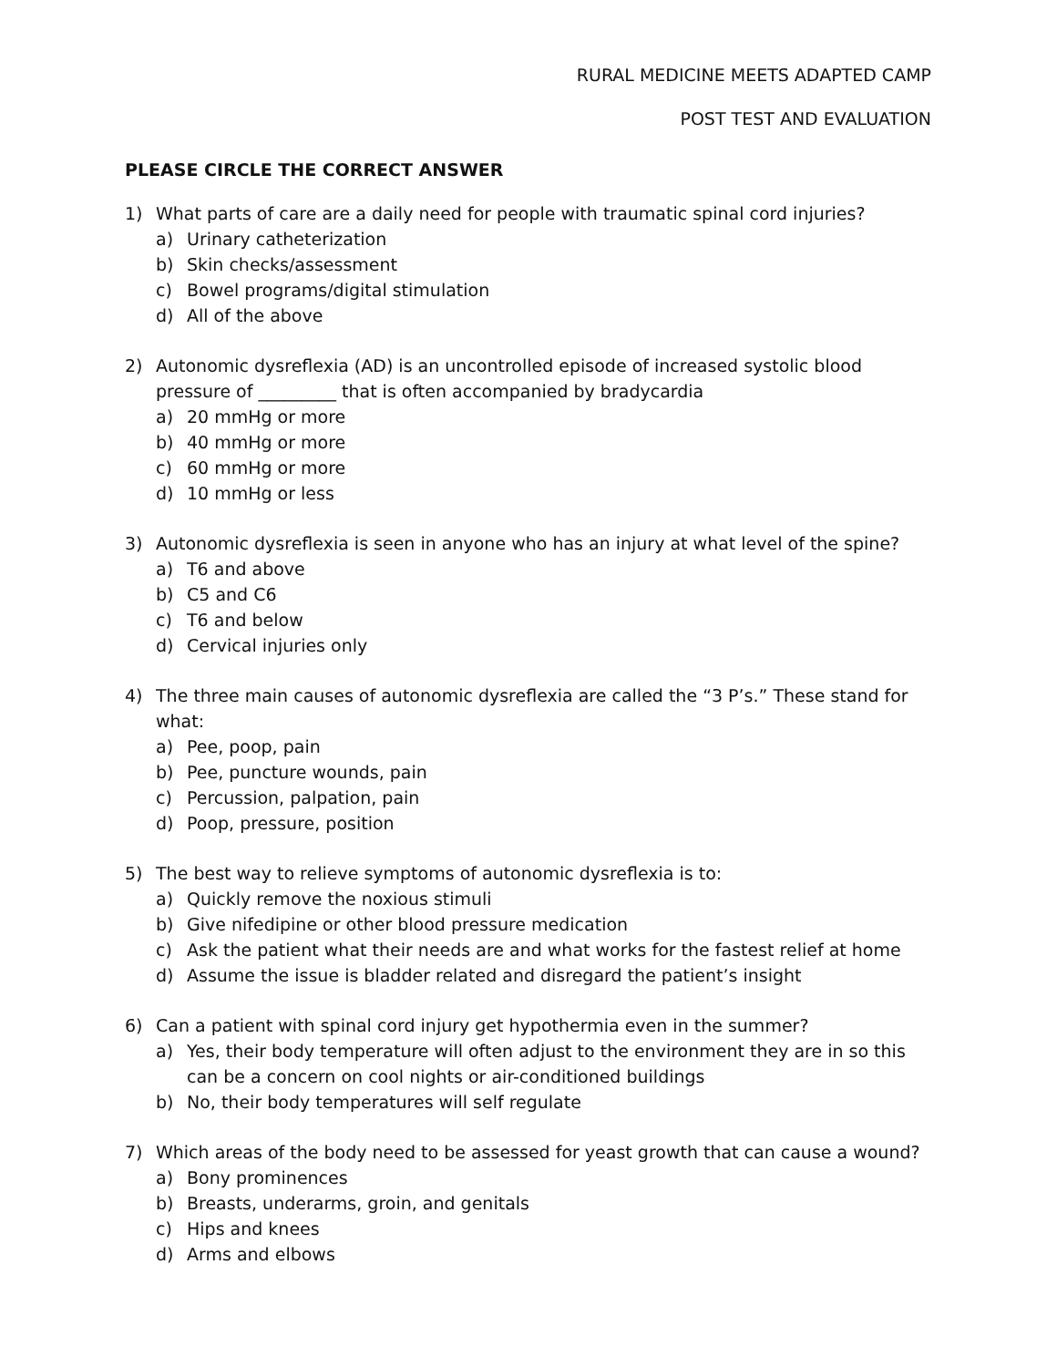RURAL MEDICINE MEETS ADAPTED CAMP
POST TEST AND EVALUATION
PLEASE CIRCLE THE CORRECT ANSWER
1) What parts of care are a daily need for people with traumatic spinal cord injuries?
a) Urinary catheterization
b) Skin checks/assessment
c) Bowel programs/digital stimulation
d) All of the above
2) Autonomic dysreflexia (AD) is an uncontrolled episode of increased systolic blood pressure of _________ that is often accompanied by bradycardia
a) 20 mmHg or more
b) 40 mmHg or more
c) 60 mmHg or more
d) 10 mmHg or less
3) Autonomic dysreflexia is seen in anyone who has an injury at what level of the spine?
a) T6 and above
b) C5 and C6
c) T6 and below
d) Cervical injuries only
4) The three main causes of autonomic dysreflexia are called the “3 P’s.” These stand for what:
a) Pee, poop, pain
b) Pee, puncture wounds, pain
c) Percussion, palpation, pain
d) Poop, pressure, position
5) The best way to relieve symptoms of autonomic dysreflexia is to:
a) Quickly remove the noxious stimuli
b) Give nifedipine or other blood pressure medication
c) Ask the patient what their needs are and what works for the fastest relief at home
d) Assume the issue is bladder related and disregard the patient’s insight
6) Can a patient with spinal cord injury get hypothermia even in the summer?
a) Yes, their body temperature will often adjust to the environment they are in so this can be a concern on cool nights or air-conditioned buildings
b) No, their body temperatures will self regulate
7) Which areas of the body need to be assessed for yeast growth that can cause a wound?
a) Bony prominences
b) Breasts, underarms, groin, and genitals
c) Hips and knees
d) Arms and elbows